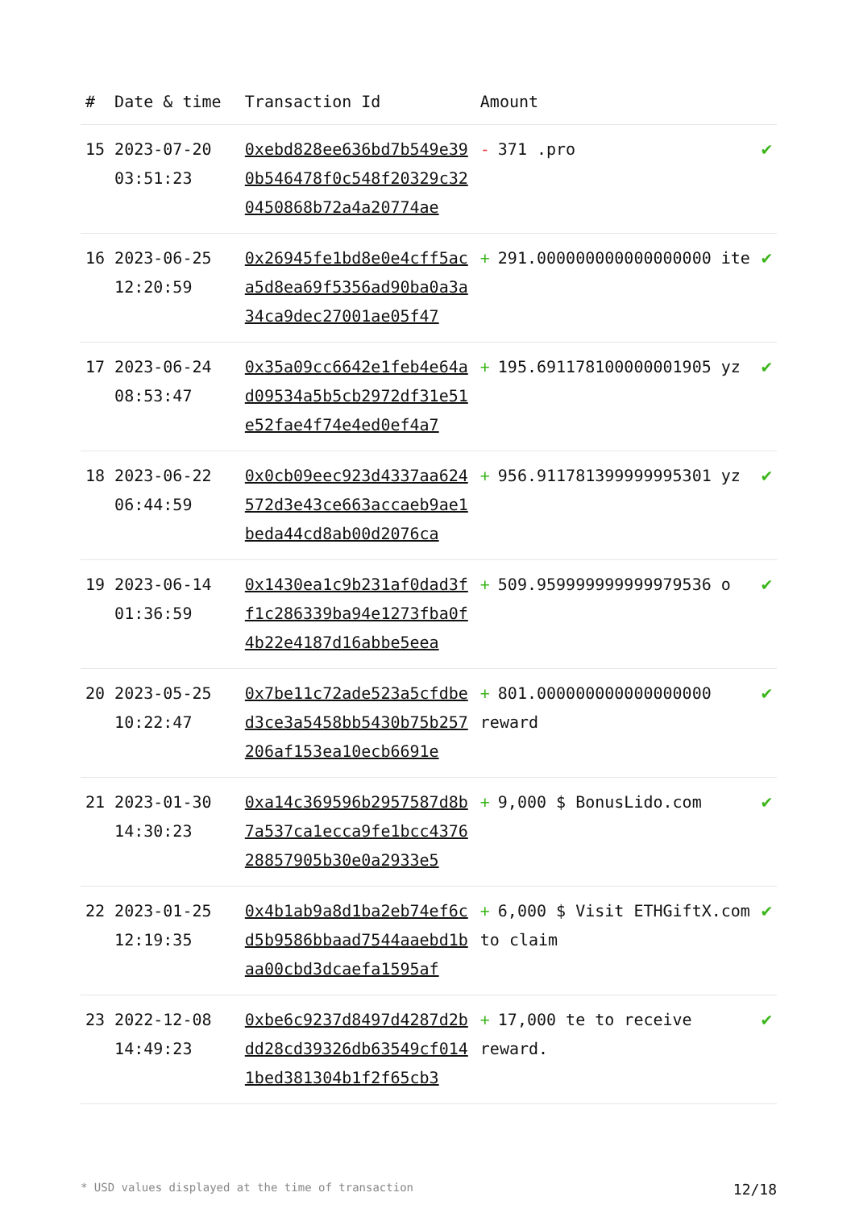| # | Date & time | Transaction Id | Amount | |
| --- | --- | --- | --- | --- |
| 15 | 2023-07-20 03:51:23 | 0xebd828ee636bd7b549e390b546478f0c548f20329c320450868b72a4a20774ae | - 371 .pro | ✔ |
| 16 | 2023-06-25 12:20:59 | 0x26945fe1bd8e0e4cff5aca5d8ea69f5356ad90ba0a3a34ca9dec27001ae05f47 | + 291.000000000000000000 ite | ✔ |
| 17 | 2023-06-24 08:53:47 | 0x35a09cc6642e1feb4e64ad09534a5b5cb2972df31e51e52fae4f74e4ed0ef4a7 | + 195.691178100000001905 yz | ✔ |
| 18 | 2023-06-22 06:44:59 | 0x0cb09eec923d4337aa624572d3e43ce663accaeb9ae1beda44cd8ab00d2076ca | + 956.911781399999995301 yz | ✔ |
| 19 | 2023-06-14 01:36:59 | 0x1430ea1c9b231af0dad3ff1c286339ba94e1273fba0f4b22e4187d16abbe5eea | + 509.959999999999979536 o | ✔ |
| 20 | 2023-05-25 10:22:47 | 0x7be11c72ade523a5cfdbed3ce3a5458bb5430b75b257206af153ea10ecb6691e | + 801.000000000000000000 reward | ✔ |
| 21 | 2023-01-30 14:30:23 | 0xa14c369596b2957587d8b7a537ca1ecca9fe1bcc437628857905b30e0a2933e5 | + 9,000 $ BonusLido.com | ✔ |
| 22 | 2023-01-25 12:19:35 | 0x4b1ab9a8d1ba2eb74ef6cd5b9586bbaad7544aaebd1baa00cbd3dcaefa1595af | + 6,000 $ Visit ETHGiftX.com to claim | ✔ |
| 23 | 2022-12-08 14:49:23 | 0xbe6c9237d8497d4287d2bdd28cd39326db63549cf0141bed381304b1f2f65cb3 | + 17,000 te to receive reward. | ✔ |
* USD values displayed at the time of transaction 12/18